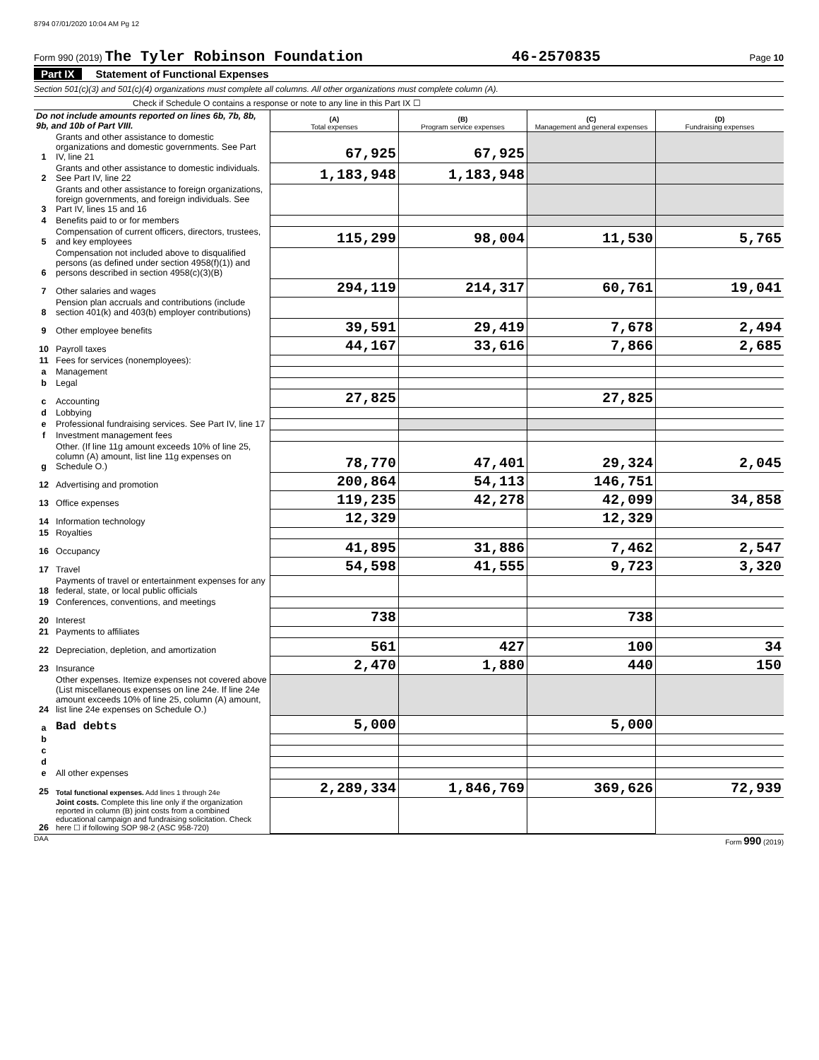8794 07/01/2020 10:04 AM Pg 12
Form 990 (2019) The Tyler Robinson Foundation 46-2570835 Page 10
Part IX Statement of Functional Expenses
Section 501(c)(3) and 501(c)(4) organizations must complete all columns. All other organizations must complete column (A).
Check if Schedule O contains a response or note to any line in this Part IX ☐
| Do not include amounts reported on lines 6b, 7b, 8b, 9b, and 10b of Part VIII. | | (A) Total expenses | (B) Program service expenses | (C) Management and general expenses | (D) Fundraising expenses |
| 1 | Grants and other assistance to domestic organizations and domestic governments. See Part IV, line 21 | 67,925 | 67,925 | | |
| 2 | Grants and other assistance to domestic individuals. See Part IV, line 22 | 1,183,948 | 1,183,948 | | |
| 3 | Grants and other assistance to foreign organizations, foreign governments, and foreign individuals. See Part IV, lines 15 and 16 | | | | |
| 4 | Benefits paid to or for members | | | | |
| 5 | Compensation of current officers, directors, trustees, and key employees | 115,299 | 98,004 | 11,530 | 5,765 |
| 6 | Compensation not included above to disqualified persons (as defined under section 4958(f)(1)) and persons described in section 4958(c)(3)(B) | | | | |
| 7 | Other salaries and wages | 294,119 | 214,317 | 60,761 | 19,041 |
| 8 | Pension plan accruals and contributions (include section 401(k) and 403(b) employer contributions) | | | | |
| 9 | Other employee benefits | 39,591 | 29,419 | 7,678 | 2,494 |
| 10 | Payroll taxes | 44,167 | 33,616 | 7,866 | 2,685 |
| 11 | Fees for services (nonemployees): | | | | |
| a | Management | | | | |
| b | Legal | | | | |
| c | Accounting | 27,825 | | 27,825 | |
| d | Lobbying | | | | |
| e | Professional fundraising services. See Part IV, line 17 | | | | |
| f | Investment management fees | | | | |
| g | Other. (If line 11g amount exceeds 10% of line 25, column (A) amount, list line 11g expenses on Schedule O.) | 78,770 | 47,401 | 29,324 | 2,045 |
| 12 | Advertising and promotion | 200,864 | 54,113 | 146,751 | |
| 13 | Office expenses | 119,235 | 42,278 | 42,099 | 34,858 |
| 14 | Information technology | 12,329 | | 12,329 | |
| 15 | Royalties | | | | |
| 16 | Occupancy | 41,895 | 31,886 | 7,462 | 2,547 |
| 17 | Travel | 54,598 | 41,555 | 9,723 | 3,320 |
| 18 | Payments of travel or entertainment expenses for any federal, state, or local public officials | | | | |
| 19 | Conferences, conventions, and meetings | | | | |
| 20 | Interest | 738 | | 738 | |
| 21 | Payments to affiliates | | | | |
| 22 | Depreciation, depletion, and amortization | 561 | 427 | 100 | 34 |
| 23 | Insurance | 2,470 | 1,880 | 440 | 150 |
| 24 | Other expenses. Itemize expenses not covered above (List miscellaneous expenses on line 24e. If line 24e amount exceeds 10% of line 25, column (A) amount, list line 24e expenses on Schedule O.) | | | | |
| a | Bad debts | 5,000 | | 5,000 | |
| b | | | | | |
| c | | | | | |
| d | | | | | |
| e | All other expenses | | | | |
| 25 | Total functional expenses. Add lines 1 through 24e | 2,289,334 | 1,846,769 | 369,626 | 72,939 |
| 26 | Joint costs. Complete this line only if the organization reported in column (B) joint costs from a combined educational campaign and fundraising solicitation. Check here ☐ if following SOP 98-2 (ASC 958-720) | | | | |
DAA Form 990 (2019)